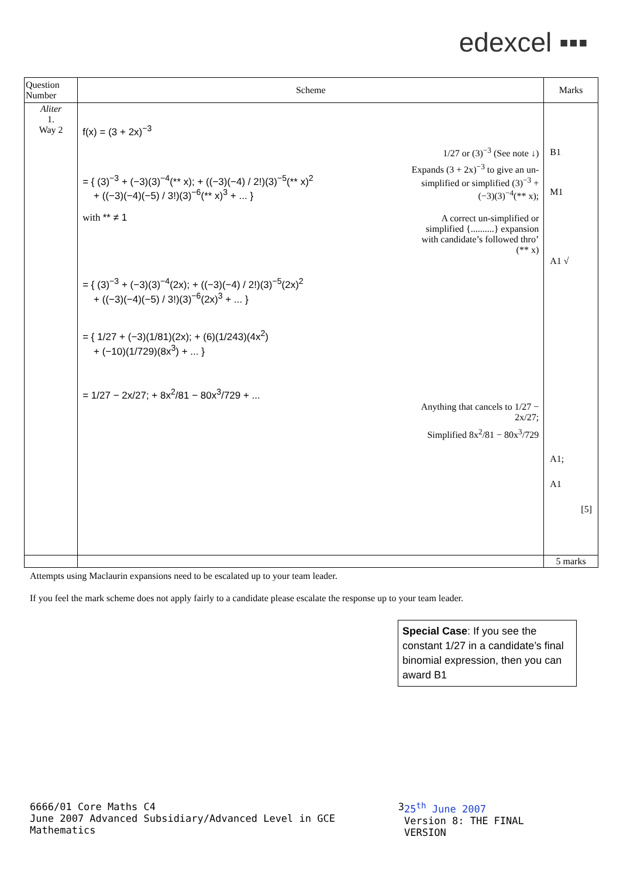edexcel ▪▪▪
| Question Number | Scheme | Marks |
| --- | --- | --- |
| Aliter 1. Way 2 | f(x) = (3 + 2x)<sup>−3</sup> = { (3)<sup>−3</sup> + (−3)(3)<sup>−4</sup>(** x); + ((−3)(−4) / 2!)(3)<sup>−5</sup>(** x)<sup>2</sup> + ((−3)(−4)(−5) / 3!)(3)<sup>−6</sup>(** x)<sup>3</sup> + ... } with ** ≠ 1 = { (3)<sup>−3</sup> + (−3)(3)<sup>−4</sup>(2x); + ((−3)(−4) / 2!)(3)<sup>−5</sup>(2x)<sup>2</sup> + ((−3)(−4)(−5) / 3!)(3)<sup>−6</sup>(2x)<sup>3</sup> + ... } = { 1/27 + (−3)(1/81)(2x); + (6)(1/243)(4x<sup>2</sup>) + (−10)(1/729)(8x<sup>3</sup>) + ... } = 1/27 − 2x/27; + 8x<sup>2</sup>/81 − 80x<sup>3</sup>/729 + ... 1/27 or (3)<sup>−3</sup> (See note ↓) Expands (3 + 2x)<sup>−3</sup> to give an un-simplified or simplified (3)<sup>−3</sup> + (−3)(3)<sup>−4</sup>(** x); A correct un-simplified or simplified {..........} expansion with candidate’s followed thro’ (** x) Anything that cancels to 1/27 − 2x/27; Simplified 8x<sup>2</sup>/81 − 80x<sup>3</sup>/729 | B1 M1 A1 √ A1; A1 [5] |
| | | 5 marks |
Attempts using Maclaurin expansions need to be escalated up to your team leader.
If you feel the mark scheme does not apply fairly to a candidate please escalate the response up to your team leader.
Special Case: If you see the constant 1/27 in a candidate’s final binomial expression, then you can award B1
6666/01 Core Maths C4
June 2007 Advanced Subsidiary/Advanced Level in GCE Mathematics
3 25<sup>th</sup> June 2007
Version 8: THE FINAL VERSION